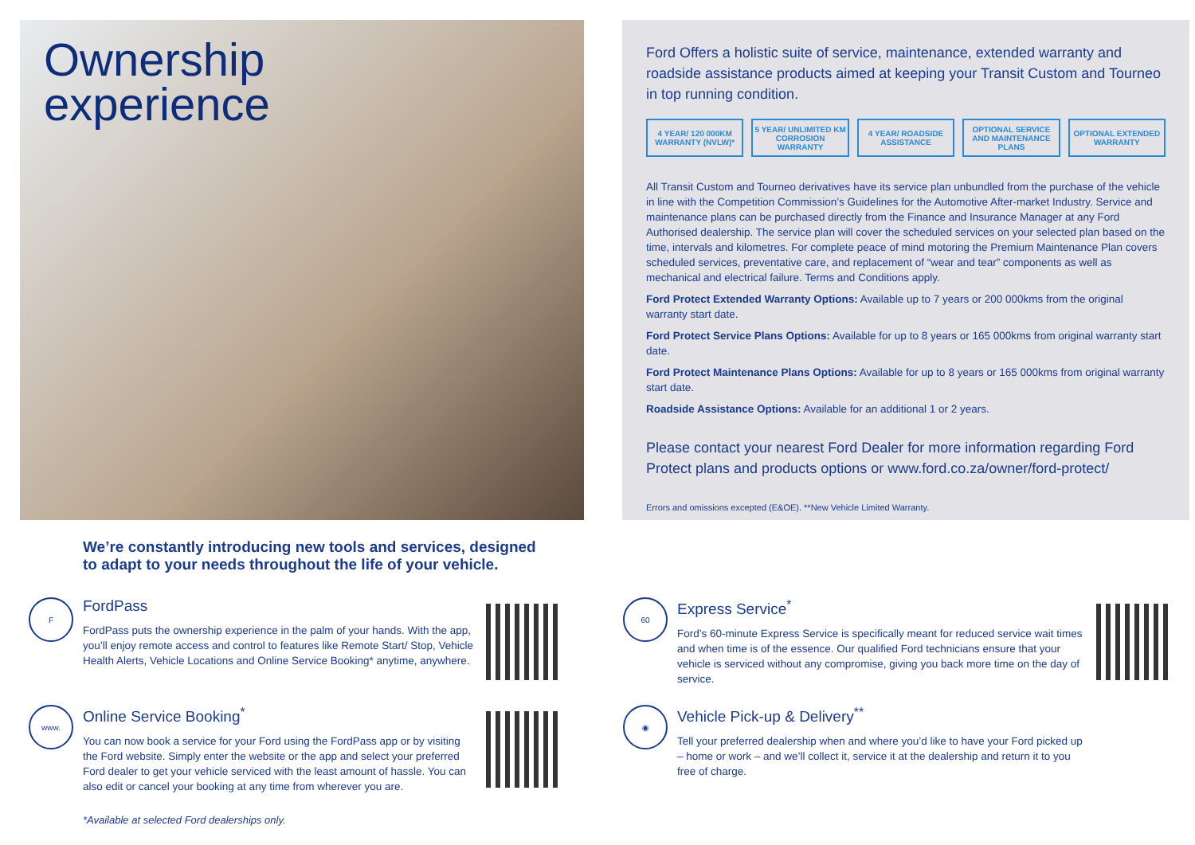Ownership
experience
Ford Offers a holistic suite of service, maintenance, extended warranty and roadside assistance products aimed at keeping your Transit Custom and Tourneo in top running condition.
4 YEAR/ 120 000KM WARRANTY (NVLW)*
5 YEAR/ UNLIMITED KM CORROSION WARRANTY
4 YEAR/ ROADSIDE ASSISTANCE OPTIONAL SERVICE AND MAINTENANCE PLANS
OPTIONAL EXTENDED WARRANTY
All Transit Custom and Tourneo derivatives have its service plan unbundled from the purchase of the vehicle in line with the Competition Commission’s Guidelines for the Automotive After-market Industry. Service and maintenance plans can be purchased directly from the Finance and Insurance Manager at any Ford Authorised dealership. The service plan will cover the scheduled services on your selected plan based on the time, intervals and kilometres. For complete peace of mind motoring the Premium Maintenance Plan covers scheduled services, preventative care, and replacement of “wear and tear” components as well as mechanical and electrical failure. Terms and Conditions apply.
Ford Protect Extended Warranty Options: Available up to 7 years or 200 000kms from the original warranty start date.
Ford Protect Service Plans Options: Available for up to 8 years or 165 000kms from original warranty start date.
Ford Protect Maintenance Plans Options: Available for up to 8 years or 165 000kms from original warranty start date.
Roadside Assistance Options: Available for an additional 1 or 2 years.
Please contact your nearest Ford Dealer for more information regarding Ford Protect plans and products options or www.ford.co.za/owner/ford-protect/
Errors and omissions excepted (E&OE). **New Vehicle Limited Warranty.
We’re constantly introducing new tools and services, designed
to adapt to your needs throughout the life of your vehicle.
F
FordPass
FordPass puts the ownership experience in the palm of your hands. With the app, you’ll enjoy remote access and control to features like Remote Start/ Stop, Vehicle Health Alerts, Vehicle Locations and Online Service Booking* anytime, anywhere.
www.
Online Service Booking<sup>*</sup>
You can now book a service for your Ford using the FordPass app or by visiting the Ford website. Simply enter the website or the app and select your preferred Ford dealer to get your vehicle serviced with the least amount of hassle. You can also edit or cancel your booking at any time from wherever you are.
60
Express Service<sup>*</sup>
Ford’s 60-minute Express Service is specifically meant for reduced service wait times and when time is of the essence. Our qualified Ford technicians ensure that your vehicle is serviced without any compromise, giving you back more time on the day of service.
◉
Vehicle Pick-up & Delivery<sup>**</sup>
Tell your preferred dealership when and where you’d like to have your Ford picked up – home or work – and we’ll collect it, service it at the dealership and return it to you free of charge.
*Available at selected Ford dealerships only.